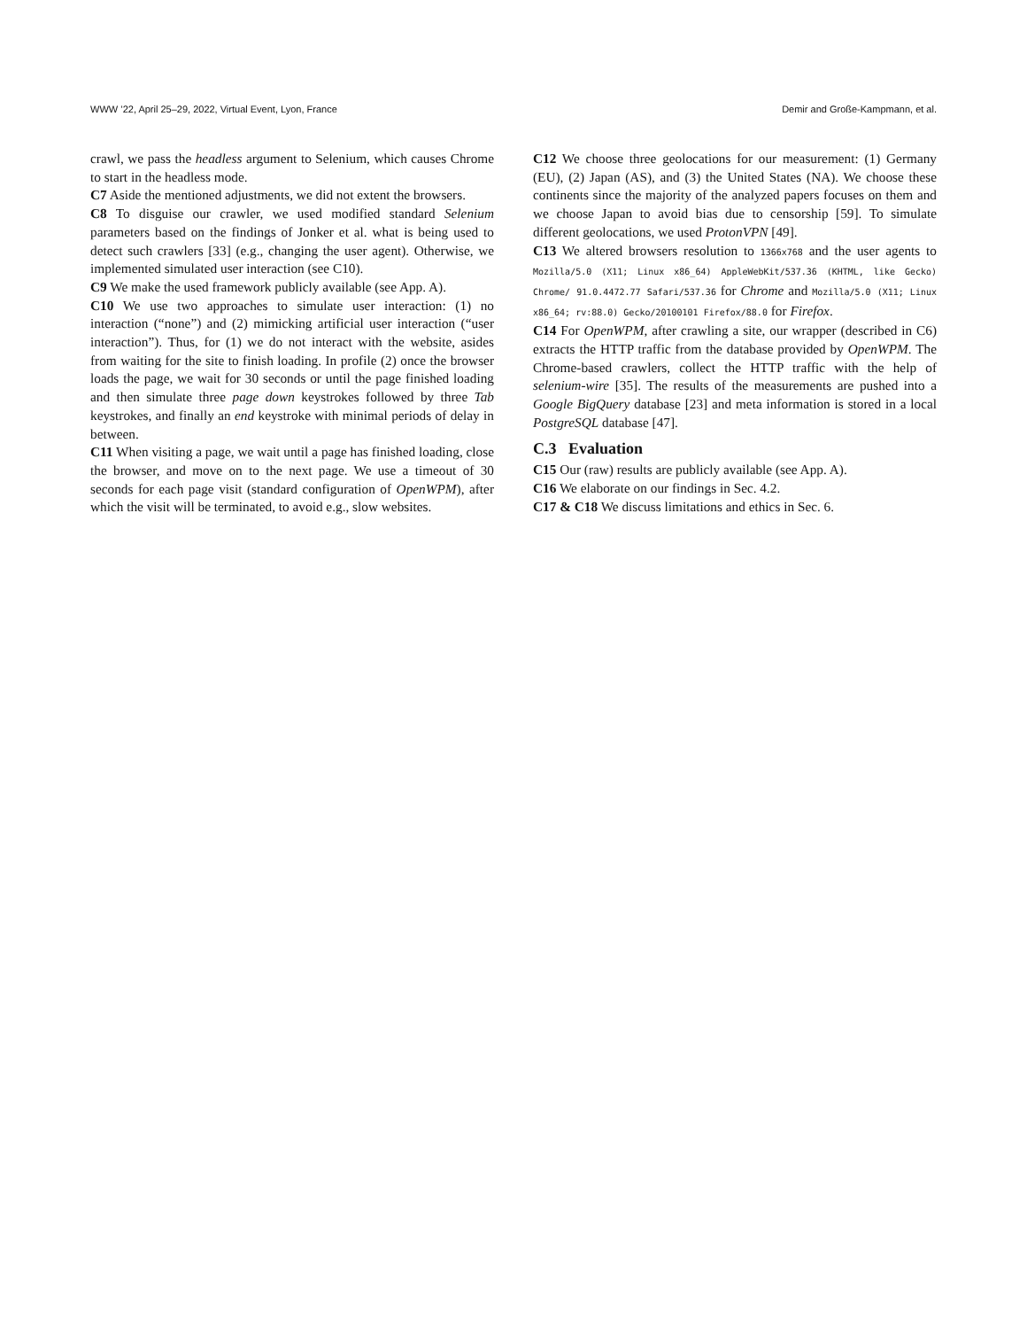WWW ’22, April 25–29, 2022, Virtual Event, Lyon, France Demir and Große-Kampmann, et al.
crawl, we pass the headless argument to Selenium, which causes Chrome to start in the headless mode.
C7 Aside the mentioned adjustments, we did not extent the browsers.
C8 To disguise our crawler, we used modified standard Selenium parameters based on the findings of Jonker et al. what is being used to detect such crawlers [33] (e.g., changing the user agent). Otherwise, we implemented simulated user interaction (see C10).
C9 We make the used framework publicly available (see App. A).
C10 We use two approaches to simulate user interaction: (1) no interaction (“none”) and (2) mimicking artificial user interaction (“user interaction”). Thus, for (1) we do not interact with the website, asides from waiting for the site to finish loading. In profile (2) once the browser loads the page, we wait for 30 seconds or until the page finished loading and then simulate three page down keystrokes followed by three Tab keystrokes, and finally an end keystroke with minimal periods of delay in between.
C11 When visiting a page, we wait until a page has finished loading, close the browser, and move on to the next page. We use a timeout of 30 seconds for each page visit (standard configuration of OpenWPM), after which the visit will be terminated, to avoid e.g., slow websites.
C12 We choose three geolocations for our measurement: (1) Germany (EU), (2) Japan (AS), and (3) the United States (NA). We choose these continents since the majority of the analyzed papers focuses on them and we choose Japan to avoid bias due to censorship [59]. To simulate different geolocations, we used ProtonVPN [49].
C13 We altered browsers resolution to 1366x768 and the user agents to Mozilla/5.0 (X11; Linux x86_64) AppleWebKit/537.36 (KHTML, like Gecko) Chrome/ 91.0.4472.77 Safari/537.36 for Chrome and Mozilla/5.0 (X11; Linux x86_64; rv:88.0) Gecko/20100101 Firefox/88.0 for Firefox.
C14 For OpenWPM, after crawling a site, our wrapper (described in C6) extracts the HTTP traffic from the database provided by OpenWPM. The Chrome-based crawlers, collect the HTTP traffic with the help of selenium-wire [35]. The results of the measurements are pushed into a Google BigQuery database [23] and meta information is stored in a local PostgreSQL database [47].
C.3 Evaluation
C15 Our (raw) results are publicly available (see App. A).
C16 We elaborate on our findings in Sec. 4.2.
C17 & C18 We discuss limitations and ethics in Sec. 6.